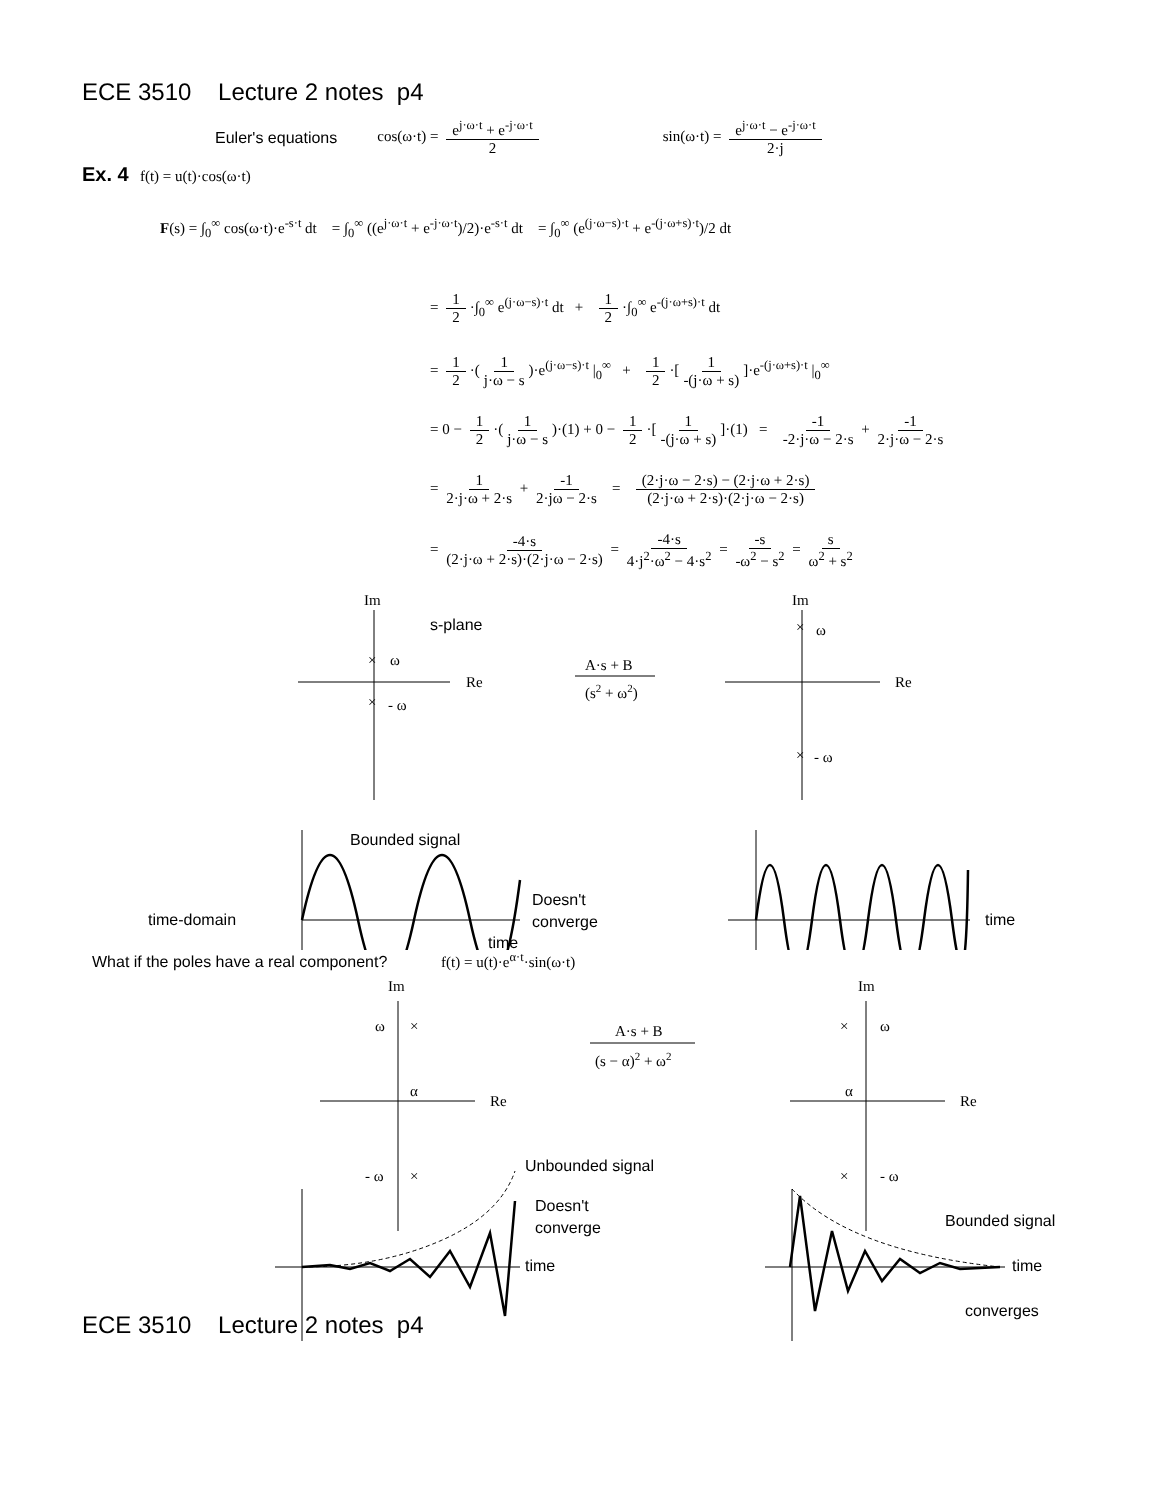ECE 3510 Lecture 2 notes p4
Euler's equations cos(ω·t) = e<sup>j·ω·t</sup> + e<sup>-j·ω·t</sup> 2 sin(ω·t) = e<sup>j·ω·t</sup> − e<sup>-j·ω·t</sup> 2·j
Ex. 4 f(t) = u(t)·cos(ω·t)
F(s) = ∫<sub>0</sub><sup>∞</sup> cos(ω·t)·e<sup>-s·t</sup> dt = ∫<sub>0</sub><sup>∞</sup> ((e<sup>j·ω·t</sup> + e<sup>-j·ω·t</sup>)/2)·e<sup>-s·t</sup> dt = ∫<sub>0</sub><sup>∞</sup> (e<sup>(j·ω−s)·t</sup> + e<sup>-(j·ω+s)·t</sup>)/2 dt
= 1 2 ·∫<sub>0</sub><sup>∞</sup> e<sup>(j·ω−s)·t</sup> dt + 1 2 ·∫<sub>0</sub><sup>∞</sup> e<sup>-(j·ω+s)·t</sup> dt
= 1 2 ·(1 j·ω − s)·e<sup>(j·ω−s)·t</sup> |<sub>0</sub><sup>∞</sup> + 1 2 ·[1 -(j·ω + s)]·e<sup>-(j·ω+s)·t</sup> |<sub>0</sub><sup>∞</sup>
= 0 − 1 2 ·(1 j·ω − s)·(1) + 0 − 1 2 ·[1 -(j·ω + s)]·(1) = -1 -2·j·ω − 2·s + -1 2·j·ω − 2·s
= 1 2·j·ω + 2·s + -1 2·jω − 2·s = (2·j·ω − 2·s) − (2·j·ω + 2·s) (2·j·ω + 2·s)·(2·j·ω − 2·s)
= -4·s (2·j·ω + 2·s)·(2·j·ω − 2·s) = -4·s 4·j<sup>2</sup>·ω<sup>2</sup> − 4·s<sup>2</sup> = -s -ω<sup>2</sup> − s<sup>2</sup> = s ω<sup>2</sup> + s<sup>2</sup>
Im
s-plane
Re
×
ω
×
- ω
A·s + B
(s2 + ω2)
Im
Re
×
ω
×
- ω
Bounded signal
time-domain
Doesn't
converge
time
time
What if the poles have a real component? f(t) = u(t)·e<sup>α·t</sup>·sin(ω·t)
Im
ω
×
α
Re
- ω
×
A·s + B
(s − α)2 + ω2
Im
×
ω
α
Re
×
- ω
Unbounded signal
Doesn't
converge
time
Bounded signal
time
converges
ECE 3510 Lecture 2 notes p4